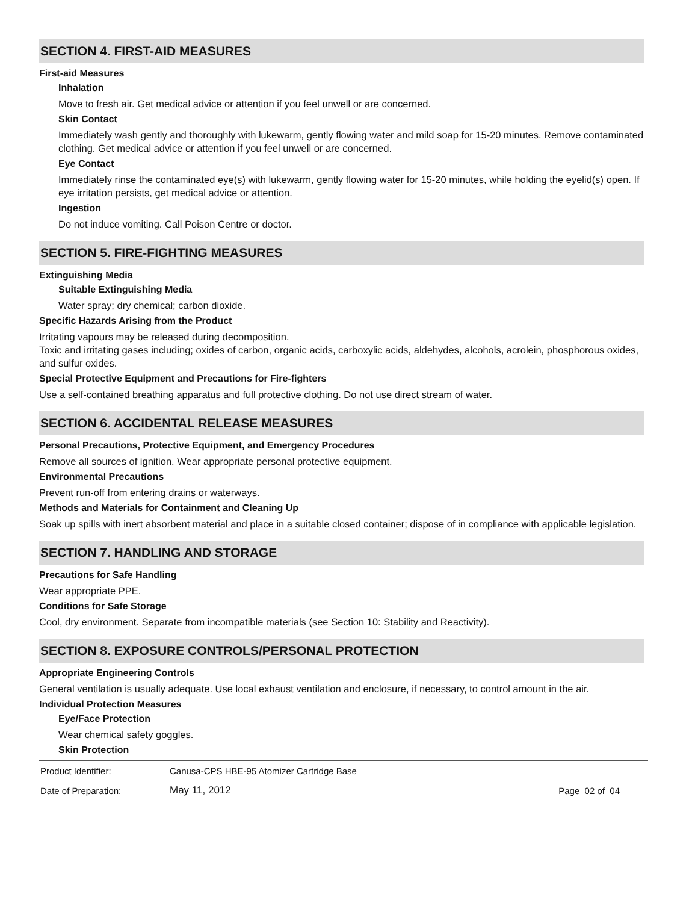SECTION 4. FIRST-AID MEASURES
First-aid Measures
Inhalation
Move to fresh air. Get medical advice or attention if you feel unwell or are concerned.
Skin Contact
Immediately wash gently and thoroughly with lukewarm, gently flowing water and mild soap for 15-20 minutes. Remove contaminated clothing. Get medical advice or attention if you feel unwell or are concerned.
Eye Contact
Immediately rinse the contaminated eye(s) with lukewarm, gently flowing water for 15-20 minutes, while holding the eyelid(s) open. If eye irritation persists, get medical advice or attention.
Ingestion
Do not induce vomiting. Call Poison Centre or doctor.
SECTION 5. FIRE-FIGHTING MEASURES
Extinguishing Media
Suitable Extinguishing Media
Water spray; dry chemical; carbon dioxide.
Specific Hazards Arising from the Product
Irritating vapours may be released during decomposition.
Toxic and irritating gases including; oxides of carbon, organic acids, carboxylic acids, aldehydes, alcohols, acrolein, phosphorous oxides, and sulfur oxides.
Special Protective Equipment and Precautions for Fire-fighters
Use a self-contained breathing apparatus and full protective clothing. Do not use direct stream of water.
SECTION 6. ACCIDENTAL RELEASE MEASURES
Personal Precautions, Protective Equipment, and Emergency Procedures
Remove all sources of ignition. Wear appropriate personal protective equipment.
Environmental Precautions
Prevent run-off from entering drains or waterways.
Methods and Materials for Containment and Cleaning Up
Soak up spills with inert absorbent material and place in a suitable closed container; dispose of in compliance with applicable legislation.
SECTION 7. HANDLING AND STORAGE
Precautions for Safe Handling
Wear appropriate PPE.
Conditions for Safe Storage
Cool, dry environment. Separate from incompatible materials (see Section 10: Stability and Reactivity).
SECTION 8. EXPOSURE CONTROLS/PERSONAL PROTECTION
Appropriate Engineering Controls
General ventilation is usually adequate. Use local exhaust ventilation and enclosure, if necessary, to control amount in the air.
Individual Protection Measures
Eye/Face Protection
Wear chemical safety goggles.
Skin Protection
| Product Identifier: | Canusa-CPS HBE-95 Atomizer Cartridge Base | |
| Date of Preparation: | May 11, 2012 | Page 02 of 04 |